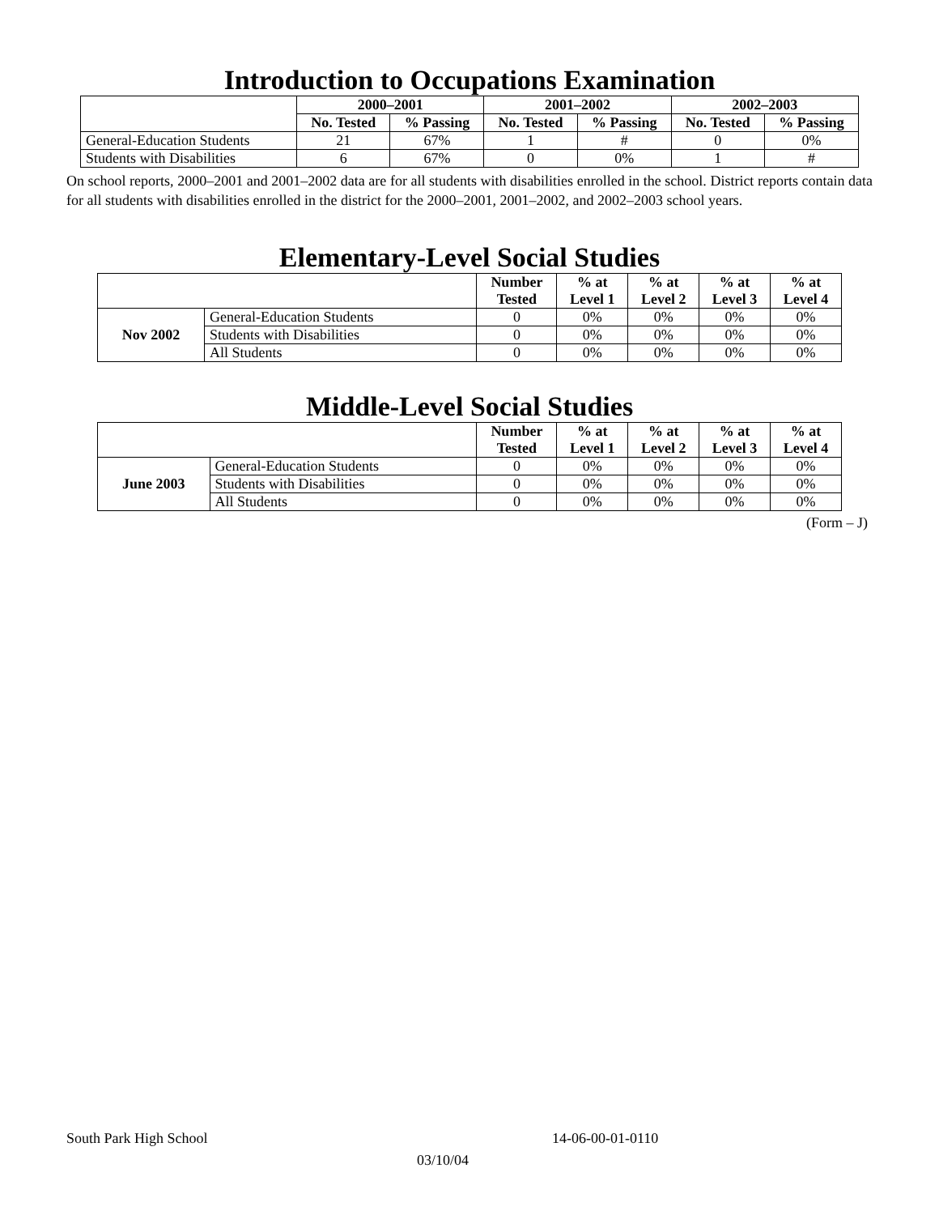Introduction to Occupations Examination
| | 2000–2001 | | 2001–2002 | | 2002–2003 | |
| | No. Tested | % Passing | No. Tested | % Passing | No. Tested | % Passing |
| General-Education Students | 21 | 67% | 1 | # | 0 | 0% |
| Students with Disabilities | 6 | 67% | 0 | 0% | 1 | # |
On school reports, 2000–2001 and 2001–2002 data are for all students with disabilities enrolled in the school. District reports contain data for all students with disabilities enrolled in the district for the 2000–2001, 2001–2002, and 2002–2003 school years.
Elementary-Level Social Studies
| | | Number Tested | % at Level 1 | % at Level 2 | % at Level 3 | % at Level 4 |
| Nov 2002 | General-Education Students | 0 | 0% | 0% | 0% | 0% |
| | Students with Disabilities | 0 | 0% | 0% | 0% | 0% |
| | All Students | 0 | 0% | 0% | 0% | 0% |
Middle-Level Social Studies
| | | Number Tested | % at Level 1 | % at Level 2 | % at Level 3 | % at Level 4 |
| June 2003 | General-Education Students | 0 | 0% | 0% | 0% | 0% |
| | Students with Disabilities | 0 | 0% | 0% | 0% | 0% |
| | All Students | 0 | 0% | 0% | 0% | 0% |
(Form – J)
South Park High School 14-06-00-01-0110
03/10/04